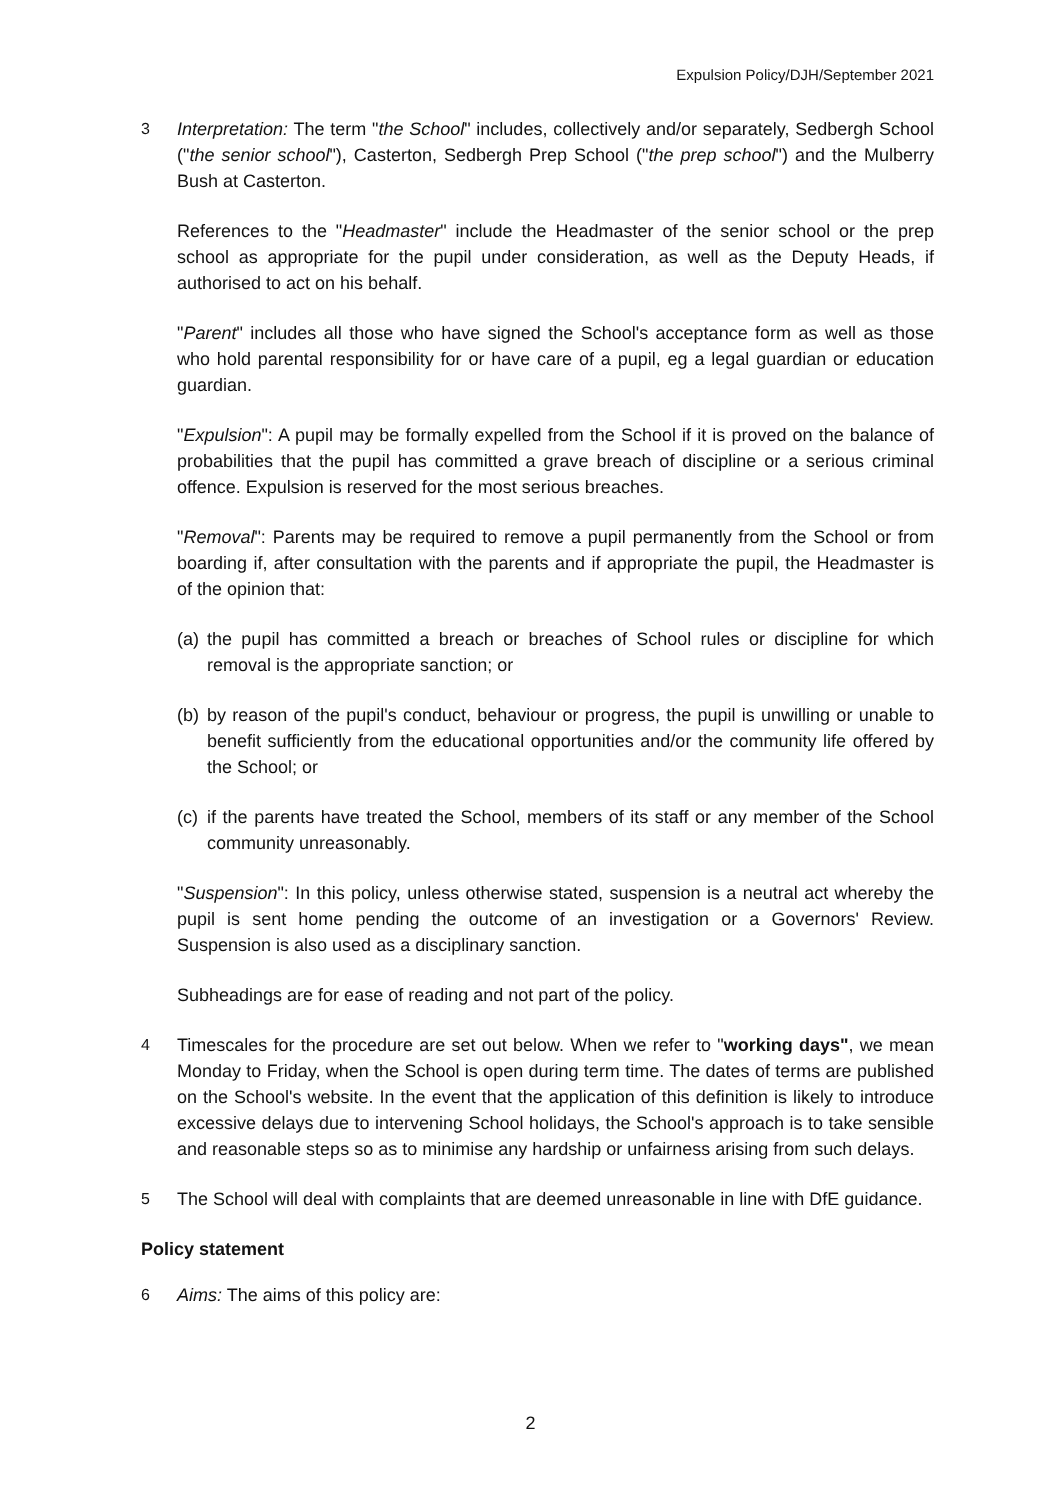Expulsion Policy/DJH/September 2021
3 Interpretation: The term "the School" includes, collectively and/or separately, Sedbergh School ("the senior school"), Casterton, Sedbergh Prep School ("the prep school") and the Mulberry Bush at Casterton.
References to the "Headmaster" include the Headmaster of the senior school or the prep school as appropriate for the pupil under consideration, as well as the Deputy Heads, if authorised to act on his behalf.
"Parent" includes all those who have signed the School's acceptance form as well as those who hold parental responsibility for or have care of a pupil, eg a legal guardian or education guardian.
"Expulsion": A pupil may be formally expelled from the School if it is proved on the balance of probabilities that the pupil has committed a grave breach of discipline or a serious criminal offence. Expulsion is reserved for the most serious breaches.
"Removal": Parents may be required to remove a pupil permanently from the School or from boarding if, after consultation with the parents and if appropriate the pupil, the Headmaster is of the opinion that:
(a)
the pupil has committed a breach or breaches of School rules or discipline for which removal is the appropriate sanction; or
(b)
by reason of the pupil's conduct, behaviour or progress, the pupil is unwilling or unable to benefit sufficiently from the educational opportunities and/or the community life offered by the School; or
(c)
if the parents have treated the School, members of its staff or any member of the School community unreasonably.
"Suspension": In this policy, unless otherwise stated, suspension is a neutral act whereby the pupil is sent home pending the outcome of an investigation or a Governors' Review. Suspension is also used as a disciplinary sanction.
Subheadings are for ease of reading and not part of the policy.
4 Timescales for the procedure are set out below. When we refer to "working days", we mean Monday to Friday, when the School is open during term time. The dates of terms are published on the School's website. In the event that the application of this definition is likely to introduce excessive delays due to intervening School holidays, the School's approach is to take sensible and reasonable steps so as to minimise any hardship or unfairness arising from such delays.
5 The School will deal with complaints that are deemed unreasonable in line with DfE guidance.
Policy statement
6 Aims: The aims of this policy are:
2